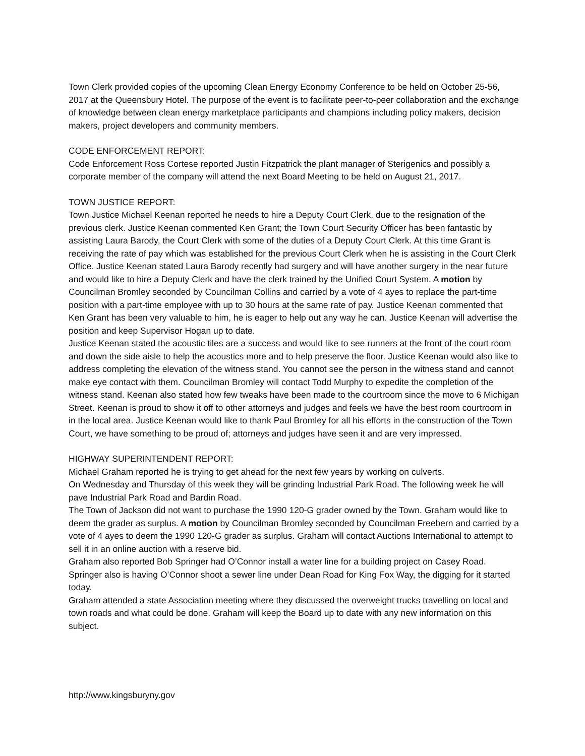Town Clerk provided copies of the upcoming Clean Energy Economy Conference to be held on October 25-56, 2017 at the Queensbury Hotel. The purpose of the event is to facilitate peer-to-peer collaboration and the exchange of knowledge between clean energy marketplace participants and champions including policy makers, decision makers, project developers and community members.
CODE ENFORCEMENT REPORT:
Code Enforcement Ross Cortese reported Justin Fitzpatrick the plant manager of Sterigenics and possibly a corporate member of the company will attend the next Board Meeting to be held on August 21, 2017.
TOWN JUSTICE REPORT:
Town Justice Michael Keenan reported he needs to hire a Deputy Court Clerk, due to the resignation of the previous clerk. Justice Keenan commented Ken Grant; the Town Court Security Officer has been fantastic by assisting Laura Barody, the Court Clerk with some of the duties of a Deputy Court Clerk. At this time Grant is receiving the rate of pay which was established for the previous Court Clerk when he is assisting in the Court Clerk Office. Justice Keenan stated Laura Barody recently had surgery and will have another surgery in the near future and would like to hire a Deputy Clerk and have the clerk trained by the Unified Court System. A motion by Councilman Bromley seconded by Councilman Collins and carried by a vote of 4 ayes to replace the part-time position with a part-time employee with up to 30 hours at the same rate of pay. Justice Keenan commented that Ken Grant has been very valuable to him, he is eager to help out any way he can. Justice Keenan will advertise the position and keep Supervisor Hogan up to date.
Justice Keenan stated the acoustic tiles are a success and would like to see runners at the front of the court room and down the side aisle to help the acoustics more and to help preserve the floor. Justice Keenan would also like to address completing the elevation of the witness stand. You cannot see the person in the witness stand and cannot make eye contact with them. Councilman Bromley will contact Todd Murphy to expedite the completion of the witness stand. Keenan also stated how few tweaks have been made to the courtroom since the move to 6 Michigan Street. Keenan is proud to show it off to other attorneys and judges and feels we have the best room courtroom in in the local area. Justice Keenan would like to thank Paul Bromley for all his efforts in the construction of the Town Court, we have something to be proud of; attorneys and judges have seen it and are very impressed.
HIGHWAY SUPERINTENDENT REPORT:
Michael Graham reported he is trying to get ahead for the next few years by working on culverts.
On Wednesday and Thursday of this week they will be grinding Industrial Park Road. The following week he will pave Industrial Park Road and Bardin Road.
The Town of Jackson did not want to purchase the 1990 120-G grader owned by the Town. Graham would like to deem the grader as surplus. A motion by Councilman Bromley seconded by Councilman Freebern and carried by a vote of 4 ayes to deem the 1990 120-G grader as surplus. Graham will contact Auctions International to attempt to sell it in an online auction with a reserve bid.
Graham also reported Bob Springer had O’Connor install a water line for a building project on Casey Road. Springer also is having O’Connor shoot a sewer line under Dean Road for King Fox Way, the digging for it started today.
Graham attended a state Association meeting where they discussed the overweight trucks travelling on local and town roads and what could be done. Graham will keep the Board up to date with any new information on this subject.
http://www.kingsburyny.gov